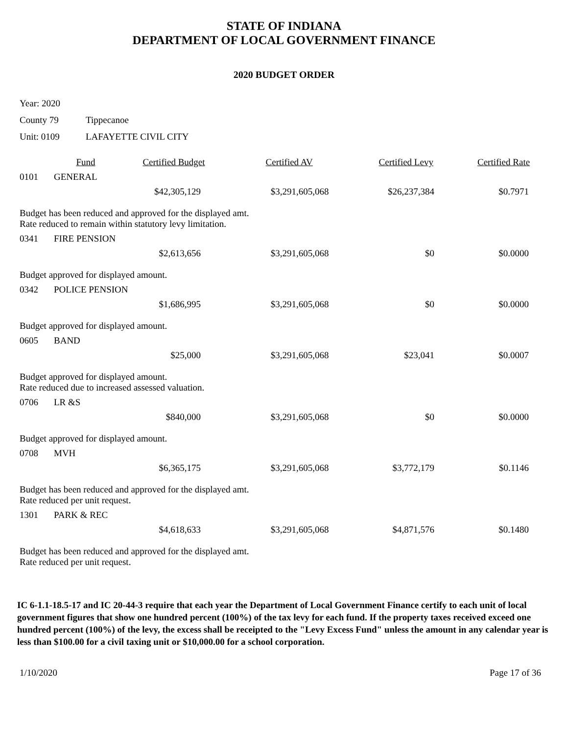STATE OF INDIANA
DEPARTMENT OF LOCAL GOVERNMENT FINANCE
2020 BUDGET ORDER
Year: 2020
County 79 Tippecanoe
Unit: 0109 LAFAYETTE CIVIL CITY
| | Fund | Certified Budget | Certified AV | Certified Levy | Certified Rate |
| --- | --- | --- | --- | --- | --- |
| 0101 | GENERAL | | | | |
| | | $42,305,129 | $3,291,605,068 | $26,237,384 | $0.7971 |
| Budget has been reduced and approved for the displayed amt. Rate reduced to remain within statutory levy limitation. | | | | | |
| 0341 | FIRE PENSION | | | | |
| | | $2,613,656 | $3,291,605,068 | $0 | $0.0000 |
| Budget approved for displayed amount. | | | | | |
| 0342 | POLICE PENSION | | | | |
| | | $1,686,995 | $3,291,605,068 | $0 | $0.0000 |
| Budget approved for displayed amount. | | | | | |
| 0605 | BAND | | | | |
| | | $25,000 | $3,291,605,068 | $23,041 | $0.0007 |
| Budget approved for displayed amount. Rate reduced due to increased assessed valuation. | | | | | |
| 0706 | LR &S | | | | |
| | | $840,000 | $3,291,605,068 | $0 | $0.0000 |
| Budget approved for displayed amount. | | | | | |
| 0708 | MVH | | | | |
| | | $6,365,175 | $3,291,605,068 | $3,772,179 | $0.1146 |
| Budget has been reduced and approved for the displayed amt. Rate reduced per unit request. | | | | | |
| 1301 | PARK & REC | | | | |
| | | $4,618,633 | $3,291,605,068 | $4,871,576 | $0.1480 |
| Budget has been reduced and approved for the displayed amt. Rate reduced per unit request. | | | | | |
IC 6-1.1-18.5-17 and IC 20-44-3 require that each year the Department of Local Government Finance certify to each unit of local government figures that show one hundred percent (100%) of the tax levy for each fund. If the property taxes received exceed one hundred percent (100%) of the levy, the excess shall be receipted to the "Levy Excess Fund" unless the amount in any calendar year is less than $100.00 for a civil taxing unit or $10,000.00 for a school corporation.
1/10/2020 Page 17 of 36